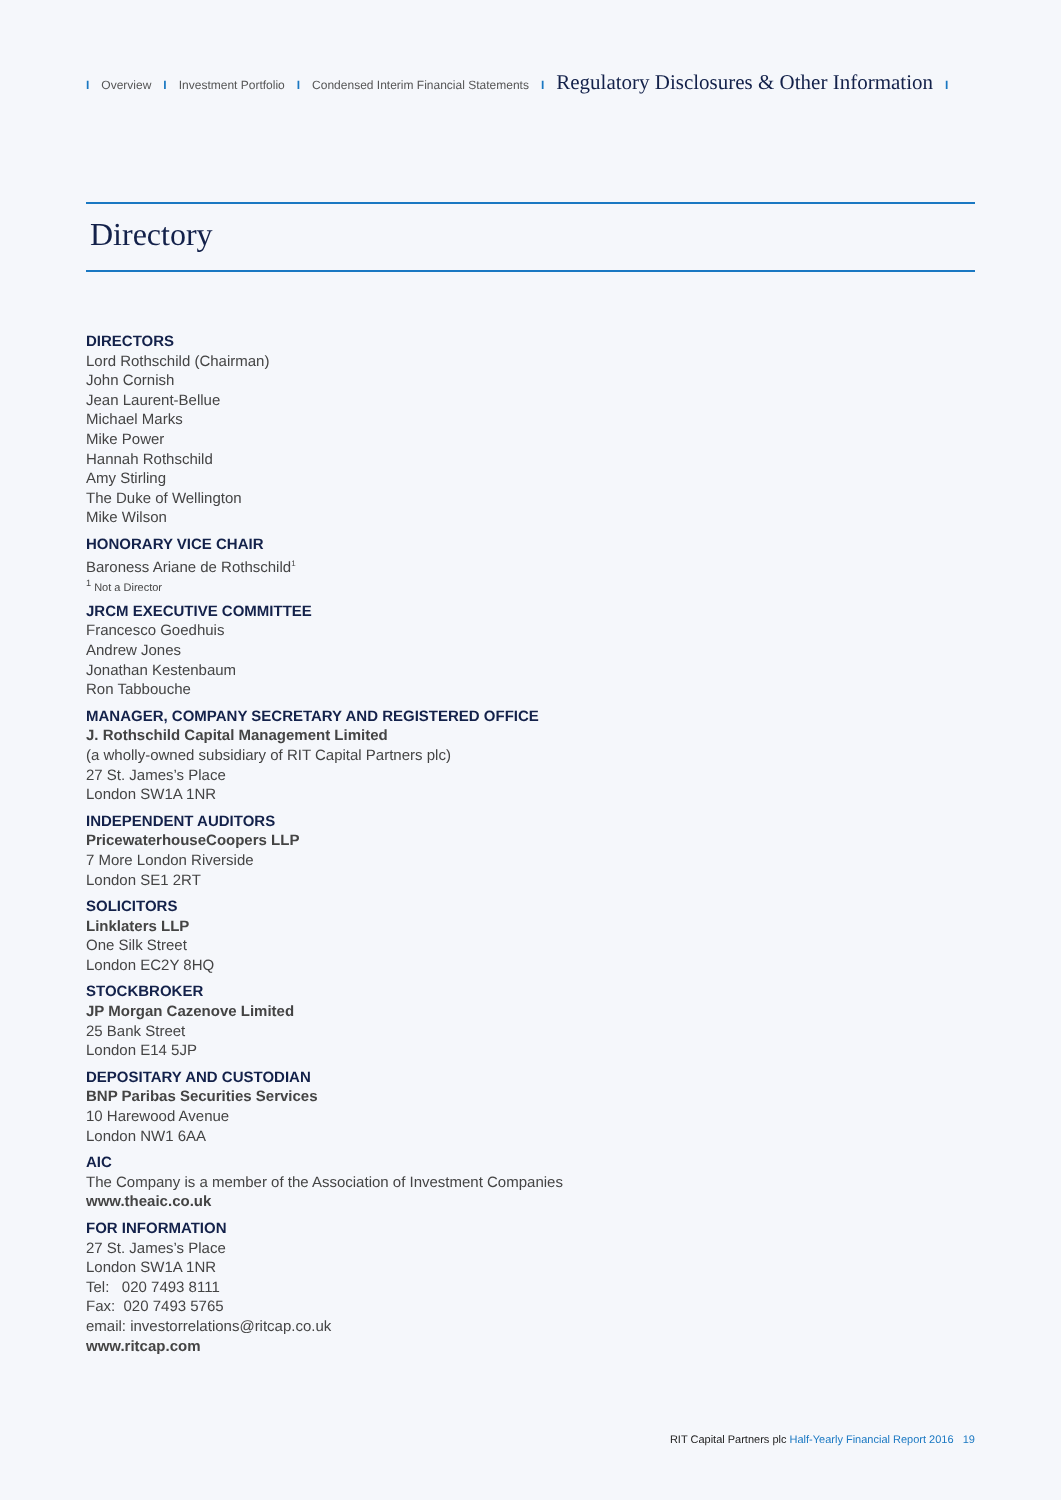I Overview I Investment Portfolio I Condensed Interim Financial Statements I Regulatory Disclosures & Other Information I
Directory
DIRECTORS
Lord Rothschild (Chairman)
John Cornish
Jean Laurent-Bellue
Michael Marks
Mike Power
Hannah Rothschild
Amy Stirling
The Duke of Wellington
Mike Wilson
HONORARY VICE CHAIR
Baroness Ariane de Rothschild<sup>1</sup>
<sup>1</sup> Not a Director
JRCM EXECUTIVE COMMITTEE
Francesco Goedhuis
Andrew Jones
Jonathan Kestenbaum
Ron Tabbouche
MANAGER, COMPANY SECRETARY AND REGISTERED OFFICE
J. Rothschild Capital Management Limited
(a wholly-owned subsidiary of RIT Capital Partners plc)
27 St. James’s Place
London SW1A 1NR
INDEPENDENT AUDITORS
PricewaterhouseCoopers LLP
7 More London Riverside
London SE1 2RT
SOLICITORS
Linklaters LLP
One Silk Street
London EC2Y 8HQ
STOCKBROKER
JP Morgan Cazenove Limited
25 Bank Street
London E14 5JP
DEPOSITARY AND CUSTODIAN
BNP Paribas Securities Services
10 Harewood Avenue
London NW1 6AA
AIC
The Company is a member of the Association of Investment Companies
www.theaic.co.uk
FOR INFORMATION
27 St. James’s Place
London SW1A 1NR
Tel: 020 7493 8111
Fax: 020 7493 5765
email: investorrelations@ritcap.co.uk
www.ritcap.com
RIT Capital Partners plc Half-Yearly Financial Report 2016 19